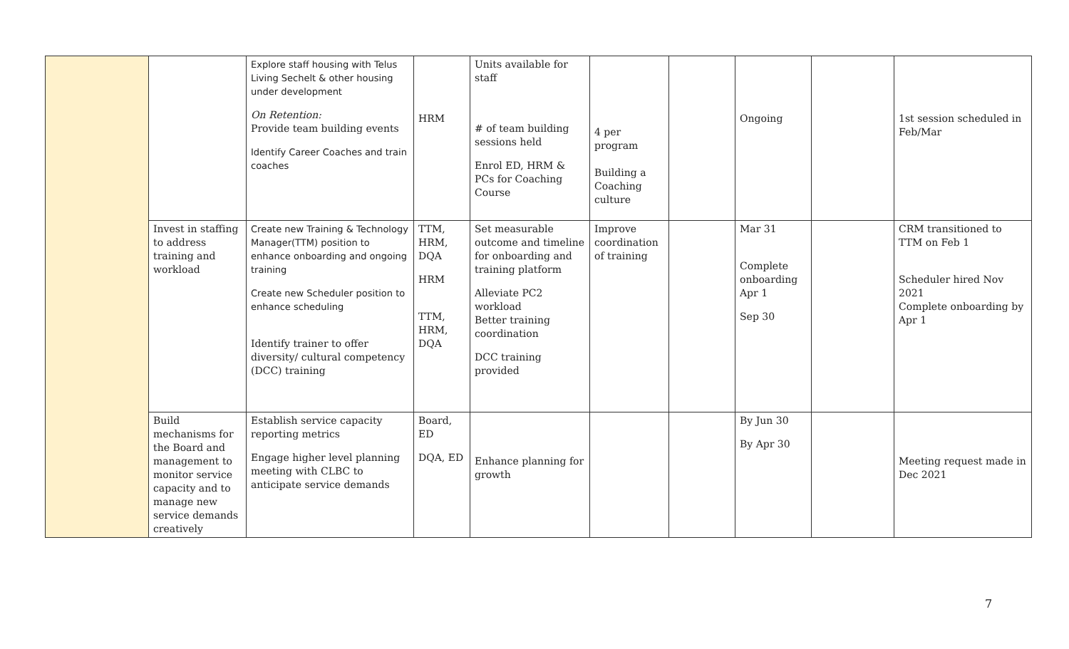| | | Explore staff housing with Telus Living Sechelt & other housing under development On Retention: Provide team building events Identify Career Coaches and train coaches | HRM | Units available for staff # of team building sessions held Enrol ED, HRM & PCs for Coaching Course | 4 per program Building a Coaching culture | | Ongoing | | 1st session scheduled in Feb/Mar |
| | Invest in staffing to address training and workload | Create new Training & Technology Manager(TTM) position to enhance onboarding and ongoing training Create new Scheduler position to enhance scheduling Identify trainer to offer diversity/ cultural competency (DCC) training | TTM, HRM, DQA HRM TTM, HRM, DQA | Set measurable outcome and timeline for onboarding and training platform Alleviate PC2 workload Better training coordination DCC training provided | Improve coordination of training | | Mar 31 Complete onboarding Apr 1 Sep 30 | | CRM transitioned to TTM on Feb 1 Scheduler hired Nov 2021 Complete onboarding by Apr 1 |
| | Build mechanisms for the Board and management to monitor service capacity and to manage new service demands creatively | Establish service capacity reporting metrics Engage higher level planning meeting with CLBC to anticipate service demands | Board, ED DQA, ED | Enhance planning for growth | | | By Jun 30 By Apr 30 | | Meeting request made in Dec 2021 |
7